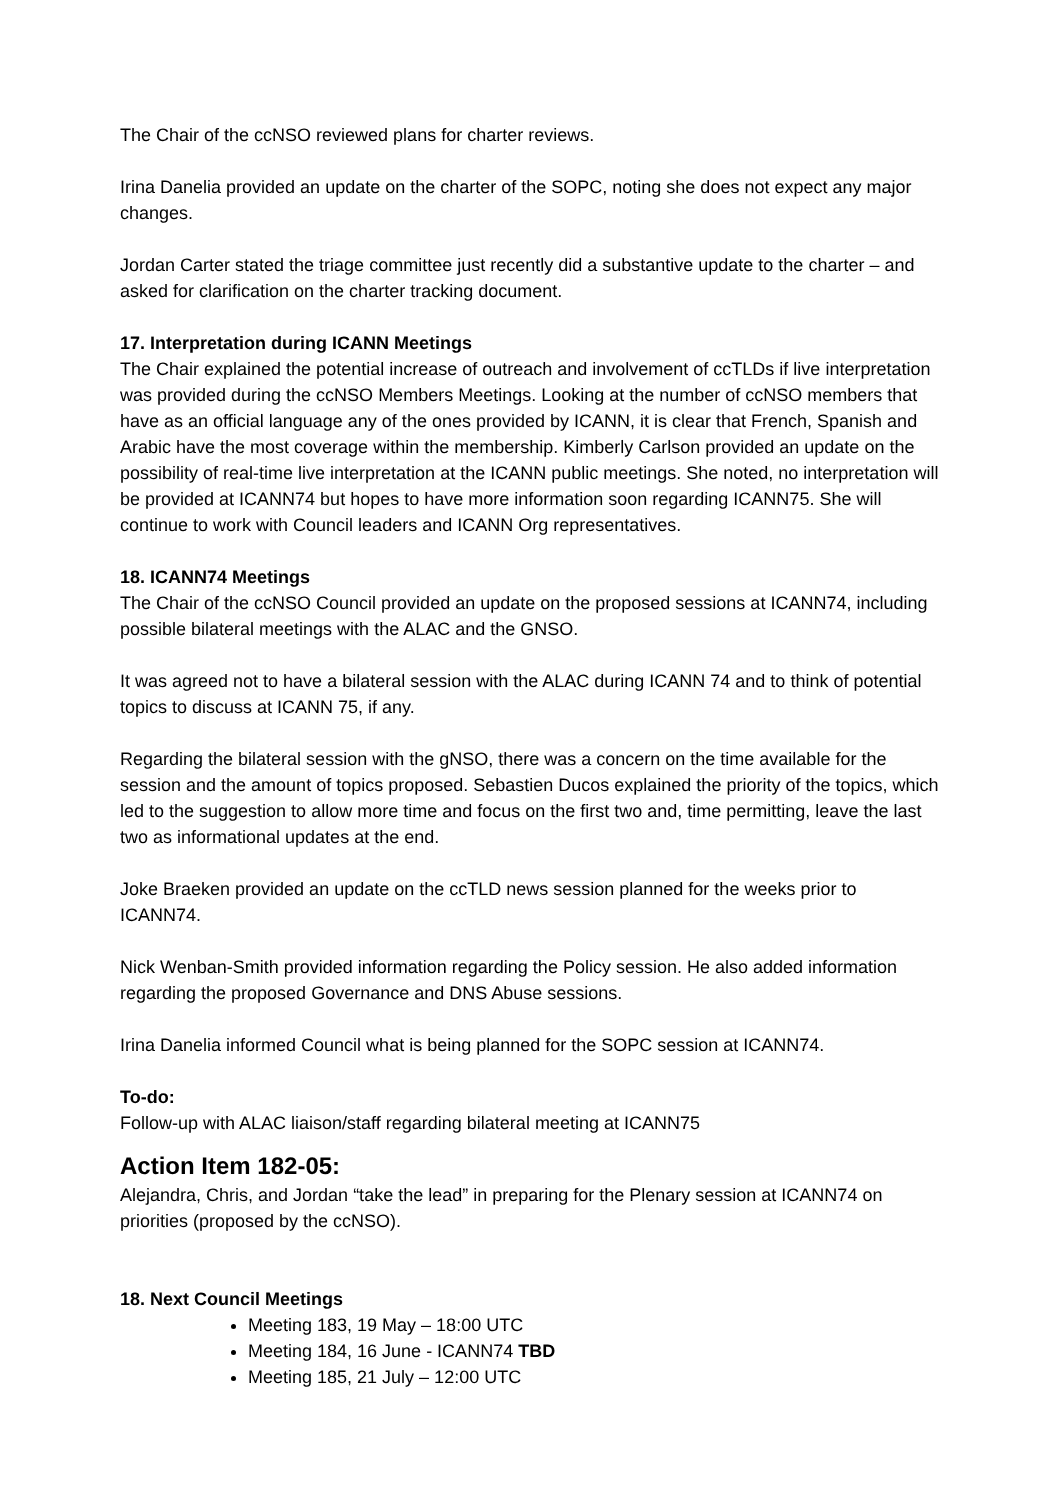The Chair of the ccNSO reviewed plans for charter reviews.
Irina Danelia provided an update on the charter of the SOPC, noting she does not expect any major changes.
Jordan Carter stated the triage committee just recently did a substantive update to the charter – and asked for clarification on the charter tracking document.
17. Interpretation during ICANN Meetings
The Chair explained the potential increase of outreach and involvement of ccTLDs if live interpretation was provided during the ccNSO Members Meetings. Looking at the number of ccNSO members that have as an official language any of the ones provided by ICANN, it is clear that French, Spanish and Arabic have the most coverage within the membership. Kimberly Carlson provided an update on the possibility of real-time live interpretation at the ICANN public meetings. She noted, no interpretation will be provided at ICANN74 but hopes to have more information soon regarding ICANN75. She will continue to work with Council leaders and ICANN Org representatives.
18. ICANN74 Meetings
The Chair of the ccNSO Council provided an update on the proposed sessions at ICANN74, including possible bilateral meetings with the ALAC and the GNSO.
It was agreed not to have a bilateral session with the ALAC during ICANN 74 and to think of potential topics to discuss at ICANN 75, if any.
Regarding the bilateral session with the gNSO, there was a concern on the time available for the session and the amount of topics proposed. Sebastien Ducos explained the priority of the topics, which led to the suggestion to allow more time and focus on the first two and, time permitting, leave the last two as informational updates at the end.
Joke Braeken provided an update on the ccTLD news session planned for the weeks prior to ICANN74.
Nick Wenban-Smith provided information regarding the Policy session. He also added information regarding the proposed Governance and DNS Abuse sessions.
Irina Danelia informed Council what is being planned for the SOPC session at ICANN74.
To-do:
Follow-up with ALAC liaison/staff regarding bilateral meeting at ICANN75
Action Item 182-05:
Alejandra, Chris, and Jordan “take the lead” in preparing for the Plenary session at ICANN74 on priorities (proposed by the ccNSO).
18. Next Council Meetings
Meeting 183, 19 May – 18:00 UTC
Meeting 184, 16 June - ICANN74 TBD
Meeting 185, 21 July – 12:00 UTC